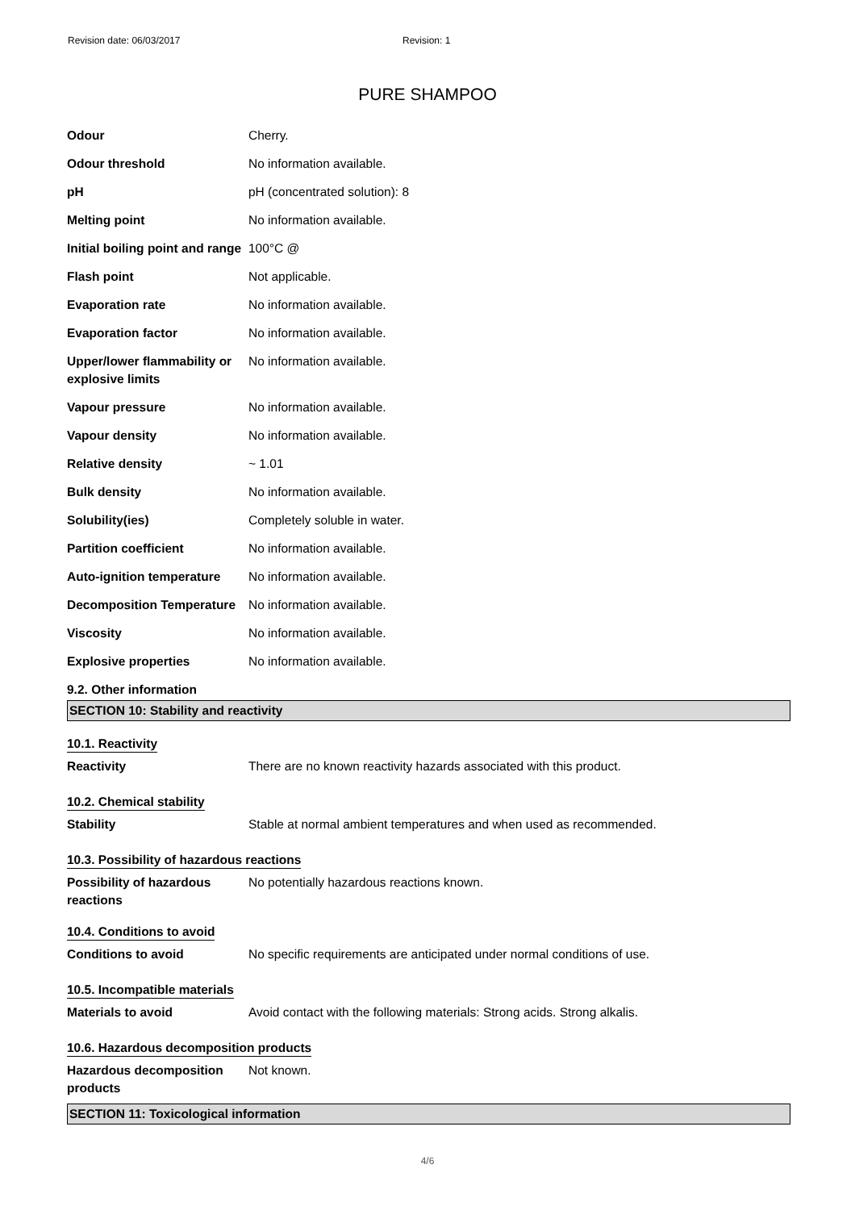Revision date: 06/03/2017 Revision: 1
PURE SHAMPOO
| Odour | Cherry. |
| Odour threshold | No information available. |
| pH | pH (concentrated solution): 8 |
| Melting point | No information available. |
| Initial boiling point and range | 100°C @ |
| Flash point | Not applicable. |
| Evaporation rate | No information available. |
| Evaporation factor | No information available. |
| Upper/lower flammability or explosive limits | No information available. |
| Vapour pressure | No information available. |
| Vapour density | No information available. |
| Relative density | ~ 1.01 |
| Bulk density | No information available. |
| Solubility(ies) | Completely soluble in water. |
| Partition coefficient | No information available. |
| Auto-ignition temperature | No information available. |
| Decomposition Temperature | No information available. |
| Viscosity | No information available. |
| Explosive properties | No information available. |
9.2. Other information
SECTION 10: Stability and reactivity
10.1. Reactivity
| Reactivity | There are no known reactivity hazards associated with this product. |
10.2. Chemical stability
| Stability | Stable at normal ambient temperatures and when used as recommended. |
10.3. Possibility of hazardous reactions
| Possibility of hazardous reactions | No potentially hazardous reactions known. |
10.4. Conditions to avoid
| Conditions to avoid | No specific requirements are anticipated under normal conditions of use. |
10.5. Incompatible materials
| Materials to avoid | Avoid contact with the following materials: Strong acids. Strong alkalis. |
10.6. Hazardous decomposition products
| Hazardous decomposition products | Not known. |
SECTION 11: Toxicological information
4/6